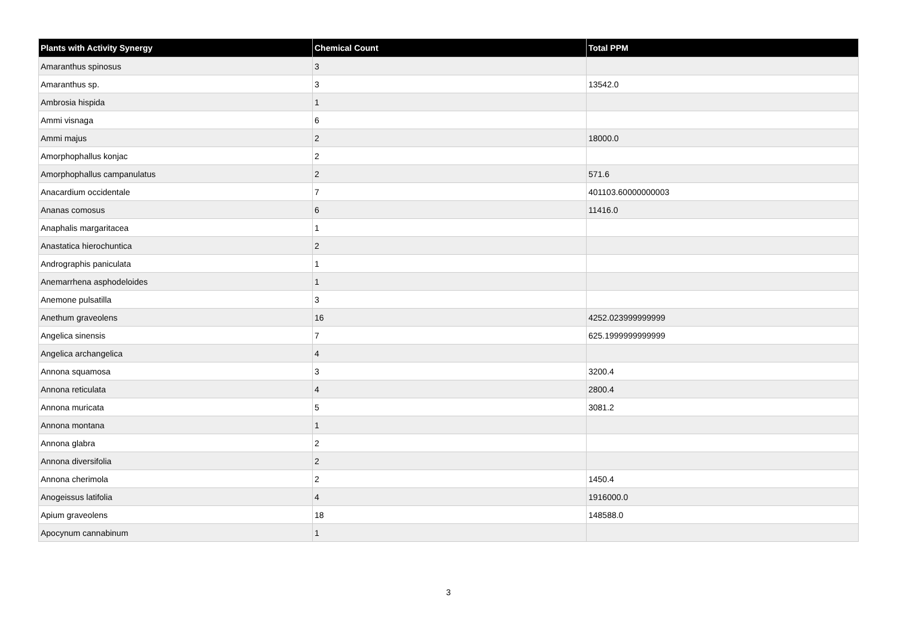| Plants with Activity Synergy | Chemical Count | Total PPM |
| --- | --- | --- |
| Amaranthus spinosus | 3 | |
| Amaranthus sp. | 3 | 13542.0 |
| Ambrosia hispida | 1 | |
| Ammi visnaga | 6 | |
| Ammi majus | 2 | 18000.0 |
| Amorphophallus konjac | 2 | |
| Amorphophallus campanulatus | 2 | 571.6 |
| Anacardium occidentale | 7 | 401103.60000000003 |
| Ananas comosus | 6 | 11416.0 |
| Anaphalis margaritacea | 1 | |
| Anastatica hierochuntica | 2 | |
| Andrographis paniculata | 1 | |
| Anemarrhena asphodeloides | 1 | |
| Anemone pulsatilla | 3 | |
| Anethum graveolens | 16 | 4252.023999999999 |
| Angelica sinensis | 7 | 625.1999999999999 |
| Angelica archangelica | 4 | |
| Annona squamosa | 3 | 3200.4 |
| Annona reticulata | 4 | 2800.4 |
| Annona muricata | 5 | 3081.2 |
| Annona montana | 1 | |
| Annona glabra | 2 | |
| Annona diversifolia | 2 | |
| Annona cherimola | 2 | 1450.4 |
| Anogeissus latifolia | 4 | 1916000.0 |
| Apium graveolens | 18 | 148588.0 |
| Apocynum cannabinum | 1 | |
3